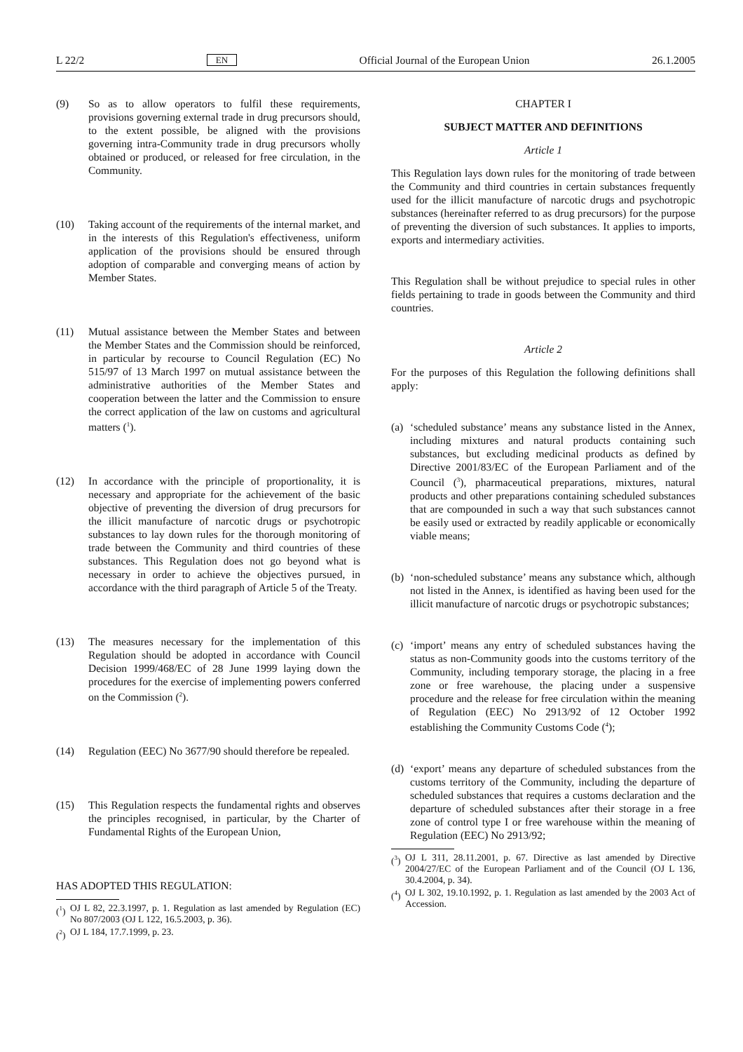L 22/2 EN Official Journal of the European Union 26.1.2005
(9) So as to allow operators to fulfil these requirements, provisions governing external trade in drug precursors should, to the extent possible, be aligned with the provisions governing intra-Community trade in drug precursors wholly obtained or produced, or released for free circulation, in the Community.
(10) Taking account of the requirements of the internal market, and in the interests of this Regulation's effectiveness, uniform application of the provisions should be ensured through adoption of comparable and converging means of action by Member States.
(11) Mutual assistance between the Member States and between the Member States and the Commission should be reinforced, in particular by recourse to Council Regulation (EC) No 515/97 of 13 March 1997 on mutual assistance between the administrative authorities of the Member States and cooperation between the latter and the Commission to ensure the correct application of the law on customs and agricultural matters (<sup>1</sup>).
(12) In accordance with the principle of proportionality, it is necessary and appropriate for the achievement of the basic objective of preventing the diversion of drug precursors for the illicit manufacture of narcotic drugs or psychotropic substances to lay down rules for the thorough monitoring of trade between the Community and third countries of these substances. This Regulation does not go beyond what is necessary in order to achieve the objectives pursued, in accordance with the third paragraph of Article 5 of the Treaty.
(13) The measures necessary for the implementation of this Regulation should be adopted in accordance with Council Decision 1999/468/EC of 28 June 1999 laying down the procedures for the exercise of implementing powers conferred on the Commission (<sup>2</sup>).
(14) Regulation (EEC) No 3677/90 should therefore be repealed.
(15) This Regulation respects the fundamental rights and observes the principles recognised, in particular, by the Charter of Fundamental Rights of the European Union,
HAS ADOPTED THIS REGULATION:
(<sup>1</sup>) OJ L 82, 22.3.1997, p. 1. Regulation as last amended by Regulation (EC) No 807/2003 (OJ L 122, 16.5.2003, p. 36).
(<sup>2</sup>) OJ L 184, 17.7.1999, p. 23.
CHAPTER I
SUBJECT MATTER AND DEFINITIONS
Article 1
This Regulation lays down rules for the monitoring of trade between the Community and third countries in certain substances frequently used for the illicit manufacture of narcotic drugs and psychotropic substances (hereinafter referred to as drug precursors) for the purpose of preventing the diversion of such substances. It applies to imports, exports and intermediary activities.
This Regulation shall be without prejudice to special rules in other fields pertaining to trade in goods between the Community and third countries.
Article 2
For the purposes of this Regulation the following definitions shall apply:
(a) ‘scheduled substance’ means any substance listed in the Annex, including mixtures and natural products containing such substances, but excluding medicinal products as defined by Directive 2001/83/EC of the European Parliament and of the Council (<sup>3</sup>), pharmaceutical preparations, mixtures, natural products and other preparations containing scheduled substances that are compounded in such a way that such substances cannot be easily used or extracted by readily applicable or economically viable means;
(b) ‘non-scheduled substance’ means any substance which, although not listed in the Annex, is identified as having been used for the illicit manufacture of narcotic drugs or psychotropic substances;
(c) ‘import’ means any entry of scheduled substances having the status as non-Community goods into the customs territory of the Community, including temporary storage, the placing in a free zone or free warehouse, the placing under a suspensive procedure and the release for free circulation within the meaning of Regulation (EEC) No 2913/92 of 12 October 1992 establishing the Community Customs Code (<sup>4</sup>);
(d) ‘export’ means any departure of scheduled substances from the customs territory of the Community, including the departure of scheduled substances that requires a customs declaration and the departure of scheduled substances after their storage in a free zone of control type I or free warehouse within the meaning of Regulation (EEC) No 2913/92;
(<sup>3</sup>) OJ L 311, 28.11.2001, p. 67. Directive as last amended by Directive 2004/27/EC of the European Parliament and of the Council (OJ L 136, 30.4.2004, p. 34).
(<sup>4</sup>) OJ L 302, 19.10.1992, p. 1. Regulation as last amended by the 2003 Act of Accession.